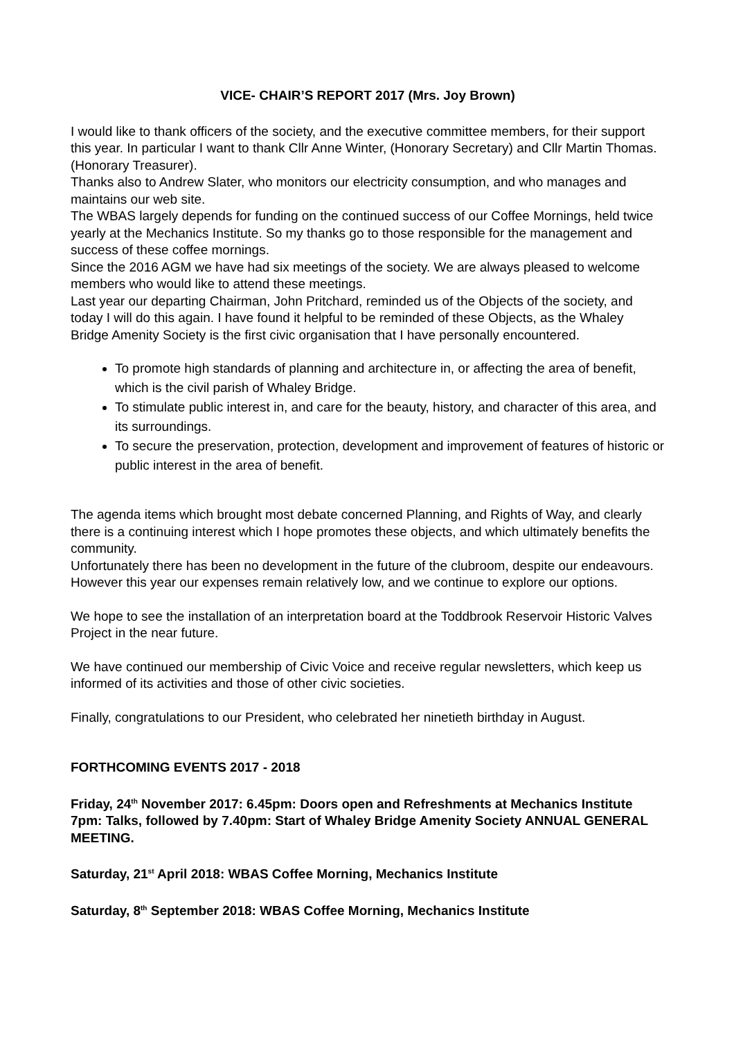VICE- CHAIR’S REPORT 2017 (Mrs. Joy Brown)
I would like to thank officers of the society, and the executive committee members, for their support this year. In particular I want to thank Cllr Anne Winter, (Honorary Secretary) and Cllr Martin Thomas. (Honorary Treasurer).
Thanks also to Andrew Slater, who monitors our electricity consumption, and who manages and maintains our web site.
The WBAS largely depends for funding on the continued success of our Coffee Mornings, held twice yearly at the Mechanics Institute. So my thanks go to those responsible for the management and success of these coffee mornings.
Since the 2016 AGM we have had six meetings of the society. We are always pleased to welcome members who would like to attend these meetings.
Last year our departing Chairman, John Pritchard, reminded us of the Objects of the society, and today I will do this again. I have found it helpful to be reminded of these Objects, as the Whaley Bridge Amenity Society is the first civic organisation that I have personally encountered.
To promote high standards of planning and architecture in, or affecting the area of benefit, which is the civil parish of Whaley Bridge.
To stimulate public interest in, and care for the beauty, history, and character of this area, and its surroundings.
To secure the preservation, protection, development and improvement of features of historic or public interest in the area of benefit.
The agenda items which brought most debate concerned Planning, and Rights of Way, and clearly there is a continuing interest which I hope promotes these objects, and which ultimately benefits the community.
Unfortunately there has been no development in the future of the clubroom, despite our endeavours. However this year our expenses remain relatively low, and we continue to explore our options.
We hope to see the installation of an interpretation board at the Toddbrook Reservoir Historic Valves Project in the near future.
We have continued our membership of Civic Voice and receive regular newsletters, which keep us informed of its activities and those of other civic societies.
Finally, congratulations to our President, who celebrated her ninetieth birthday in August.
FORTHCOMING EVENTS 2017 - 2018
Friday, 24<sup>th</sup> November 2017: 6.45pm: Doors open and Refreshments at Mechanics Institute 7pm: Talks, followed by 7.40pm: Start of Whaley Bridge Amenity Society ANNUAL GENERAL MEETING.
Saturday, 21<sup>st</sup> April 2018: WBAS Coffee Morning, Mechanics Institute
Saturday, 8<sup>th</sup> September 2018: WBAS Coffee Morning, Mechanics Institute